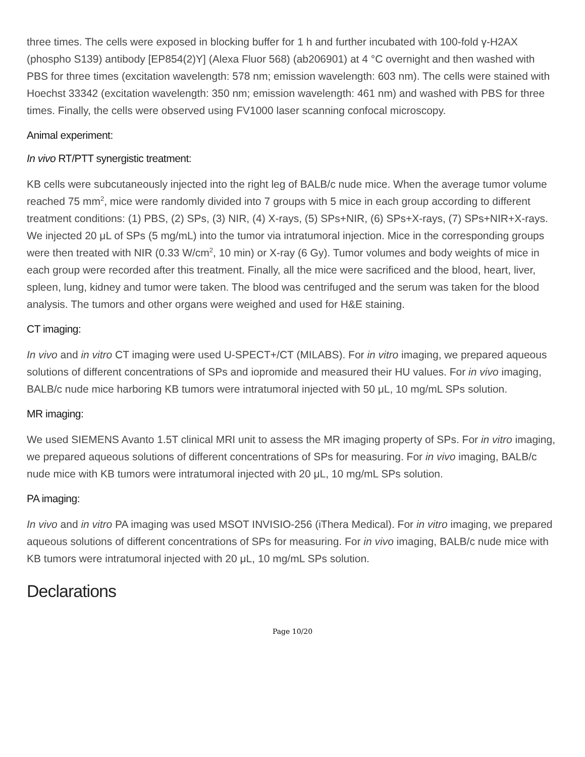three times. The cells were exposed in blocking buffer for 1 h and further incubated with 100-fold γ-H2AX (phospho S139) antibody [EP854(2)Y] (Alexa Fluor 568) (ab206901) at 4 °C overnight and then washed with PBS for three times (excitation wavelength: 578 nm; emission wavelength: 603 nm). The cells were stained with Hoechst 33342 (excitation wavelength: 350 nm; emission wavelength: 461 nm) and washed with PBS for three times. Finally, the cells were observed using FV1000 laser scanning confocal microscopy.
Animal experiment:
In vivo RT/PTT synergistic treatment:
KB cells were subcutaneously injected into the right leg of BALB/c nude mice. When the average tumor volume reached 75 mm<sup>2</sup>, mice were randomly divided into 7 groups with 5 mice in each group according to different treatment conditions: (1) PBS, (2) SPs, (3) NIR, (4) X-rays, (5) SPs+NIR, (6) SPs+X-rays, (7) SPs+NIR+X-rays. We injected 20 μL of SPs (5 mg/mL) into the tumor via intratumoral injection. Mice in the corresponding groups were then treated with NIR (0.33 W/cm<sup>2</sup>, 10 min) or X-ray (6 Gy). Tumor volumes and body weights of mice in each group were recorded after this treatment. Finally, all the mice were sacrificed and the blood, heart, liver, spleen, lung, kidney and tumor were taken. The blood was centrifuged and the serum was taken for the blood analysis. The tumors and other organs were weighed and used for H&E staining.
CT imaging:
In vivo and in vitro CT imaging were used U-SPECT+/CT (MILABS). For in vitro imaging, we prepared aqueous solutions of different concentrations of SPs and iopromide and measured their HU values. For in vivo imaging, BALB/c nude mice harboring KB tumors were intratumoral injected with 50 μL, 10 mg/mL SPs solution.
MR imaging:
We used SIEMENS Avanto 1.5T clinical MRI unit to assess the MR imaging property of SPs. For in vitro imaging, we prepared aqueous solutions of different concentrations of SPs for measuring. For in vivo imaging, BALB/c nude mice with KB tumors were intratumoral injected with 20 μL, 10 mg/mL SPs solution.
PA imaging:
In vivo and in vitro PA imaging was used MSOT INVISIO-256 (iThera Medical). For in vitro imaging, we prepared aqueous solutions of different concentrations of SPs for measuring. For in vivo imaging, BALB/c nude mice with KB tumors were intratumoral injected with 20 μL, 10 mg/mL SPs solution.
Declarations
Page 10/20